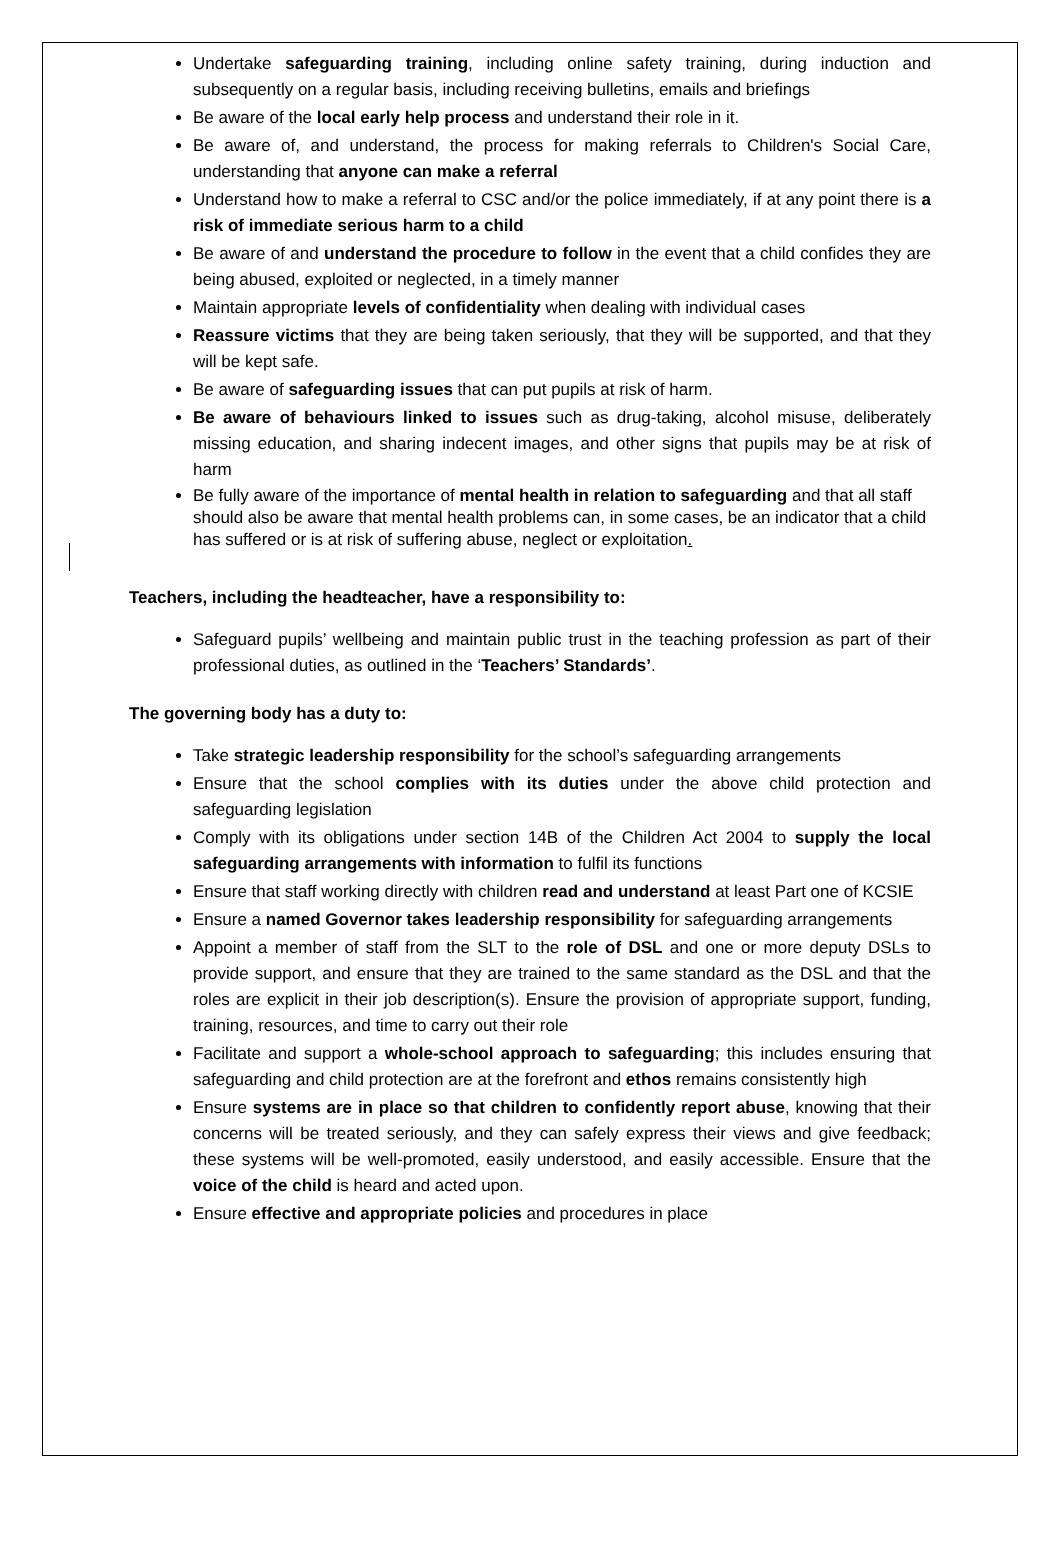Undertake safeguarding training, including online safety training, during induction and subsequently on a regular basis, including receiving bulletins, emails and briefings
Be aware of the local early help process and understand their role in it.
Be aware of, and understand, the process for making referrals to Children's Social Care, understanding that anyone can make a referral
Understand how to make a referral to CSC and/or the police immediately, if at any point there is a risk of immediate serious harm to a child
Be aware of and understand the procedure to follow in the event that a child confides they are being abused, exploited or neglected, in a timely manner
Maintain appropriate levels of confidentiality when dealing with individual cases
Reassure victims that they are being taken seriously, that they will be supported, and that they will be kept safe.
Be aware of safeguarding issues that can put pupils at risk of harm.
Be aware of behaviours linked to issues such as drug-taking, alcohol misuse, deliberately missing education, and sharing indecent images, and other signs that pupils may be at risk of harm
Be fully aware of the importance of mental health in relation to safeguarding and that all staff should also be aware that mental health problems can, in some cases, be an indicator that a child has suffered or is at risk of suffering abuse, neglect or exploitation.
Teachers, including the headteacher, have a responsibility to:
Safeguard pupils’ wellbeing and maintain public trust in the teaching profession as part of their professional duties, as outlined in the ‘Teachers’ Standards’.
The governing body has a duty to:
Take strategic leadership responsibility for the school’s safeguarding arrangements
Ensure that the school complies with its duties under the above child protection and safeguarding legislation
Comply with its obligations under section 14B of the Children Act 2004 to supply the local safeguarding arrangements with information to fulfil its functions
Ensure that staff working directly with children read and understand at least Part one of KCSIE
Ensure a named Governor takes leadership responsibility for safeguarding arrangements
Appoint a member of staff from the SLT to the role of DSL and one or more deputy DSLs to provide support, and ensure that they are trained to the same standard as the DSL and that the roles are explicit in their job description(s). Ensure the provision of appropriate support, funding, training, resources, and time to carry out their role
Facilitate and support a whole-school approach to safeguarding; this includes ensuring that safeguarding and child protection are at the forefront and ethos remains consistently high
Ensure systems are in place so that children to confidently report abuse, knowing that their concerns will be treated seriously, and they can safely express their views and give feedback; these systems will be well-promoted, easily understood, and easily accessible. Ensure that the voice of the child is heard and acted upon.
Ensure effective and appropriate policies and procedures in place